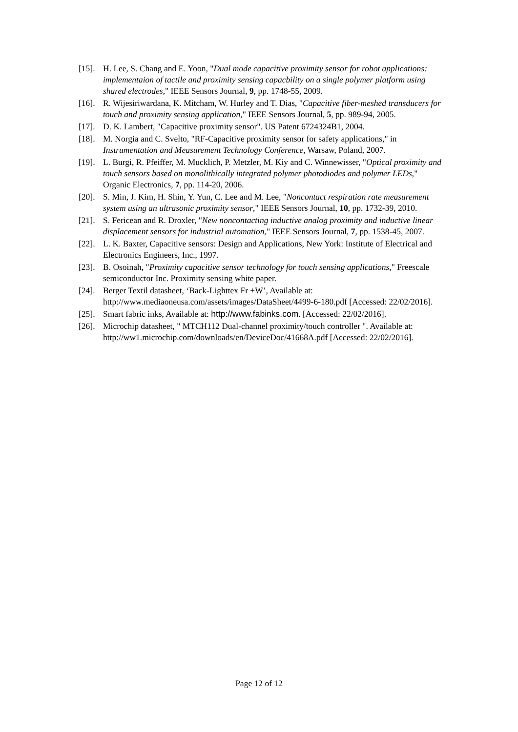[15].
H. Lee, S. Chang and E. Yoon, "Dual mode capacitive proximity sensor for robot applications: implementaion of tactile and proximity sensing capacbility on a single polymer platform using shared electrodes," IEEE Sensors Journal, 9, pp. 1748-55, 2009.
[16].
R. Wijesiriwardana, K. Mitcham, W. Hurley and T. Dias, "Capacitive fiber-meshed transducers for touch and proximity sensing application," IEEE Sensors Journal, 5, pp. 989-94, 2005.
[17].
D. K. Lambert, "Capacitive proximity sensor". US Patent 6724324B1, 2004.
[18].
M. Norgia and C. Svelto, "RF-Capacitive proximity sensor for safety applications," in Instrumentation and Measurement Technology Conference, Warsaw, Poland, 2007.
[19].
L. Burgi, R. Pfeiffer, M. Mucklich, P. Metzler, M. Kiy and C. Winnewisser, "Optical proximity and touch sensors based on monolithically integrated polymer photodiodes and polymer LEDs," Organic Electronics, 7, pp. 114-20, 2006.
[20].
S. Min, J. Kim, H. Shin, Y. Yun, C. Lee and M. Lee, "Noncontact respiration rate measurement system using an ultrasonic proximity sensor," IEEE Sensors Journal, 10, pp. 1732-39, 2010.
[21].
S. Fericean and R. Droxler, "New noncontacting inductive analog proximity and inductive linear displacement sensors for industrial automation," IEEE Sensors Journal, 7, pp. 1538-45, 2007.
[22].
L. K. Baxter, Capacitive sensors: Design and Applications, New York: Institute of Electrical and Electronics Engineers, Inc., 1997.
[23].
B. Osoinah, "Proximity capacitive sensor technology for touch sensing applications," Freescale semiconductor Inc. Proximity sensing white paper.
[24].
Berger Textil datasheet, ‘Back-Lighttex Fr +W’, Available at: http://www.mediaoneusa.com/assets/images/DataSheet/4499-6-180.pdf [Accessed: 22/02/2016].
[25].
Smart fabric inks, Available at: http://www.fabinks.com. [Accessed: 22/02/2016].
[26].
Microchip datasheet, " MTCH112 Dual-channel proximity/touch controller ". Available at: http://ww1.microchip.com/downloads/en/DeviceDoc/41668A.pdf [Accessed: 22/02/2016].
Page 12 of 12